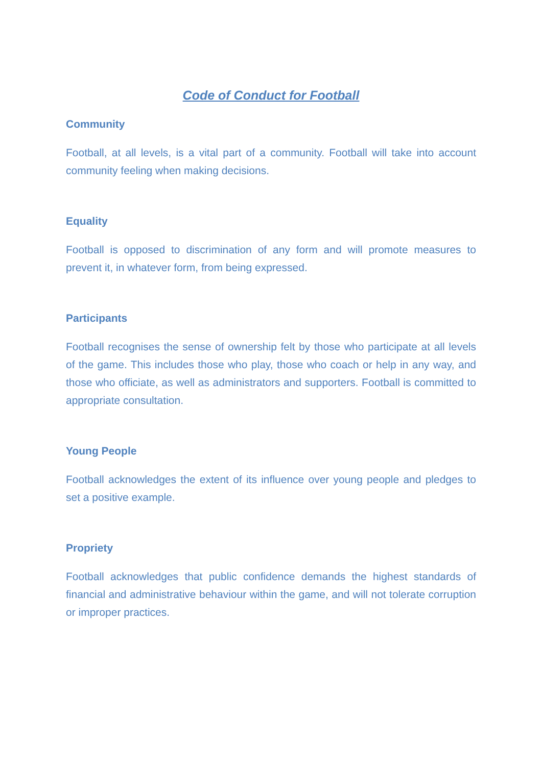Code of Conduct for Football
Community
Football, at all levels, is a vital part of a community. Football will take into account community feeling when making decisions.
Equality
Football is opposed to discrimination of any form and will promote measures to prevent it, in whatever form, from being expressed.
Participants
Football recognises the sense of ownership felt by those who participate at all levels of the game. This includes those who play, those who coach or help in any way, and those who officiate, as well as administrators and supporters. Football is committed to appropriate consultation.
Young People
Football acknowledges the extent of its influence over young people and pledges to set a positive example.
Propriety
Football acknowledges that public confidence demands the highest standards of financial and administrative behaviour within the game, and will not tolerate corruption or improper practices.